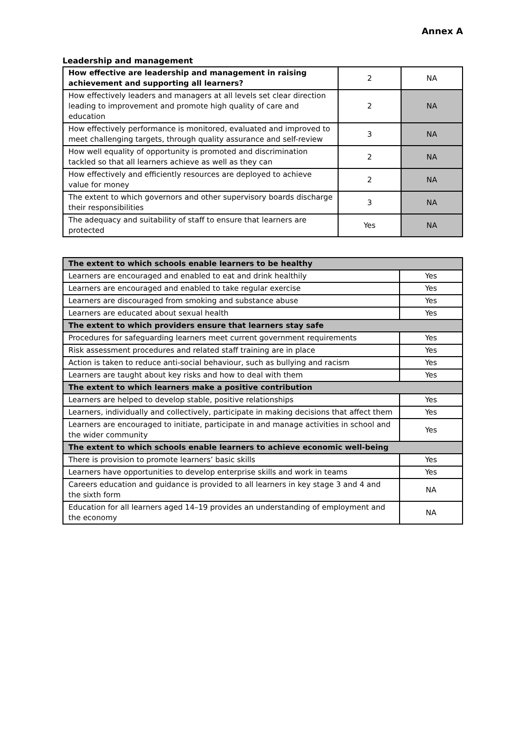Annex A
Leadership and management
| How effective are leadership and management in raising achievement and supporting all learners? | 2 | NA |
| How effectively leaders and managers at all levels set clear direction leading to improvement and promote high quality of care and education | 2 | NA |
| How effectively performance is monitored, evaluated and improved to meet challenging targets, through quality assurance and self-review | 3 | NA |
| How well equality of opportunity is promoted and discrimination tackled so that all learners achieve as well as they can | 2 | NA |
| How effectively and efficiently resources are deployed to achieve value for money | 2 | NA |
| The extent to which governors and other supervisory boards discharge their responsibilities | 3 | NA |
| The adequacy and suitability of staff to ensure that learners are protected | Yes | NA |
| The extent to which schools enable learners to be healthy | |
| Learners are encouraged and enabled to eat and drink healthily | Yes |
| Learners are encouraged and enabled to take regular exercise | Yes |
| Learners are discouraged from smoking and substance abuse | Yes |
| Learners are educated about sexual health | Yes |
| The extent to which providers ensure that learners stay safe | |
| Procedures for safeguarding learners meet current government requirements | Yes |
| Risk assessment procedures and related staff training are in place | Yes |
| Action is taken to reduce anti-social behaviour, such as bullying and racism | Yes |
| Learners are taught about key risks and how to deal with them | Yes |
| The extent to which learners make a positive contribution | |
| Learners are helped to develop stable, positive relationships | Yes |
| Learners, individually and collectively, participate in making decisions that affect them | Yes |
| Learners are encouraged to initiate, participate in and manage activities in school and the wider community | Yes |
| The extent to which schools enable learners to achieve economic well-being | |
| There is provision to promote learners’ basic skills | Yes |
| Learners have opportunities to develop enterprise skills and work in teams | Yes |
| Careers education and guidance is provided to all learners in key stage 3 and 4 and the sixth form | NA |
| Education for all learners aged 14–19 provides an understanding of employment and the economy | NA |